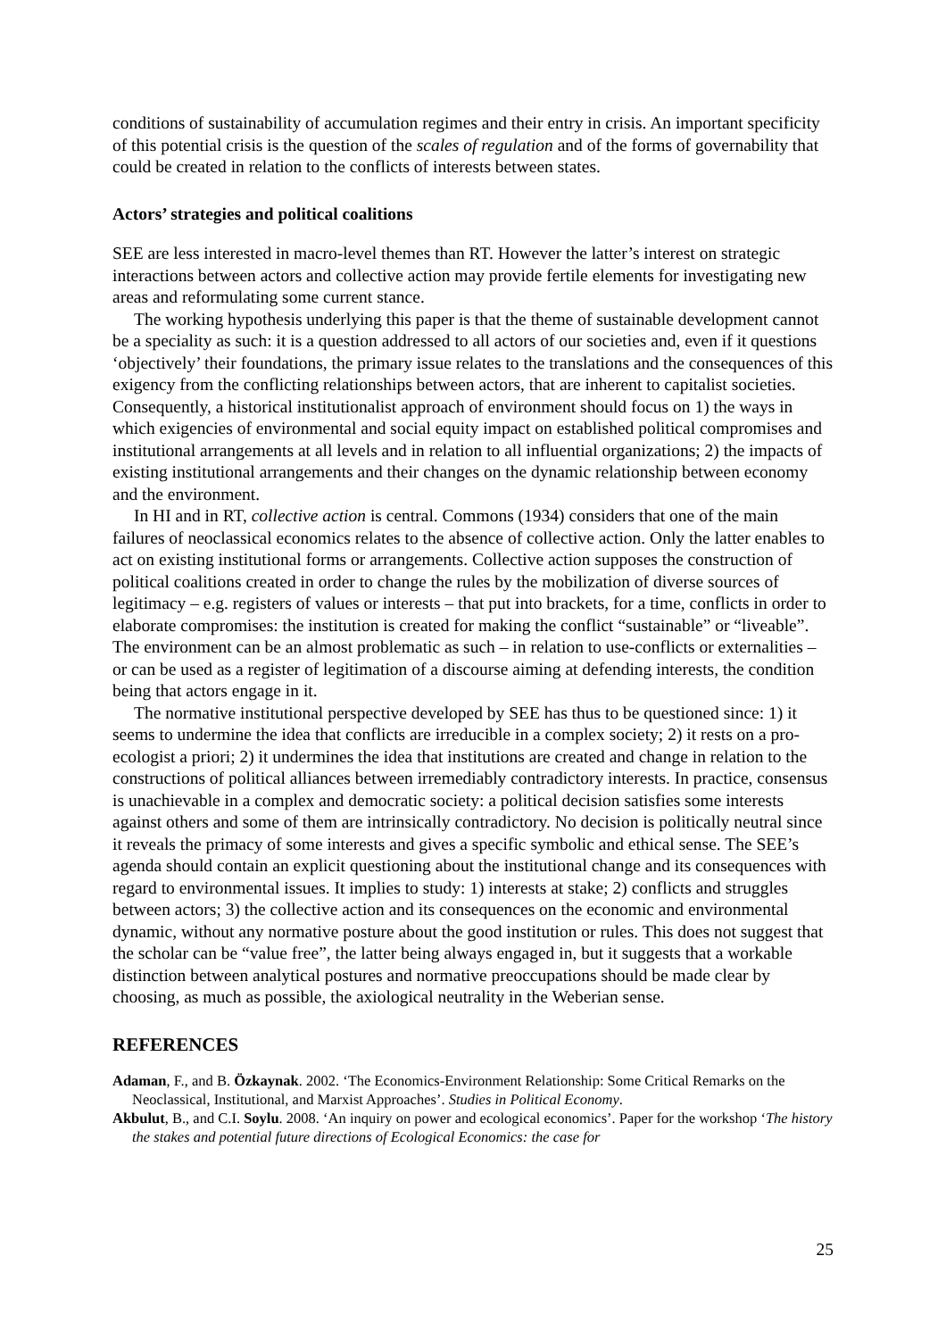conditions of sustainability of accumulation regimes and their entry in crisis. An important specificity of this potential crisis is the question of the scales of regulation and of the forms of governability that could be created in relation to the conflicts of interests between states.
Actors’ strategies and political coalitions
SEE are less interested in macro-level themes than RT. However the latter’s interest on strategic interactions between actors and collective action may provide fertile elements for investigating new areas and reformulating some current stance.
The working hypothesis underlying this paper is that the theme of sustainable development cannot be a speciality as such: it is a question addressed to all actors of our societies and, even if it questions ‘objectively’ their foundations, the primary issue relates to the translations and the consequences of this exigency from the conflicting relationships between actors, that are inherent to capitalist societies. Consequently, a historical institutionalist approach of environment should focus on 1) the ways in which exigencies of environmental and social equity impact on established political compromises and institutional arrangements at all levels and in relation to all influential organizations; 2) the impacts of existing institutional arrangements and their changes on the dynamic relationship between economy and the environment.
In HI and in RT, collective action is central. Commons (1934) considers that one of the main failures of neoclassical economics relates to the absence of collective action. Only the latter enables to act on existing institutional forms or arrangements. Collective action supposes the construction of political coalitions created in order to change the rules by the mobilization of diverse sources of legitimacy – e.g. registers of values or interests – that put into brackets, for a time, conflicts in order to elaborate compromises: the institution is created for making the conflict “sustainable” or “liveable”. The environment can be an almost problematic as such – in relation to use-conflicts or externalities – or can be used as a register of legitimation of a discourse aiming at defending interests, the condition being that actors engage in it.
The normative institutional perspective developed by SEE has thus to be questioned since: 1) it seems to undermine the idea that conflicts are irreducible in a complex society; 2) it rests on a pro-ecologist a priori; 2) it undermines the idea that institutions are created and change in relation to the constructions of political alliances between irremediably contradictory interests. In practice, consensus is unachievable in a complex and democratic society: a political decision satisfies some interests against others and some of them are intrinsically contradictory. No decision is politically neutral since it reveals the primacy of some interests and gives a specific symbolic and ethical sense. The SEE’s agenda should contain an explicit questioning about the institutional change and its consequences with regard to environmental issues. It implies to study: 1) interests at stake; 2) conflicts and struggles between actors; 3) the collective action and its consequences on the economic and environmental dynamic, without any normative posture about the good institution or rules. This does not suggest that the scholar can be “value free”, the latter being always engaged in, but it suggests that a workable distinction between analytical postures and normative preoccupations should be made clear by choosing, as much as possible, the axiological neutrality in the Weberian sense.
REFERENCES
Adaman, F., and B. Özkaynak. 2002. ‘The Economics-Environment Relationship: Some Critical Remarks on the Neoclassical, Institutional, and Marxist Approaches’. Studies in Political Economy.
Akbulut, B., and C.I. Soylu. 2008. ‘An inquiry on power and ecological economics’. Paper for the workshop ‘The history the stakes and potential future directions of Ecological Economics: the case for
25